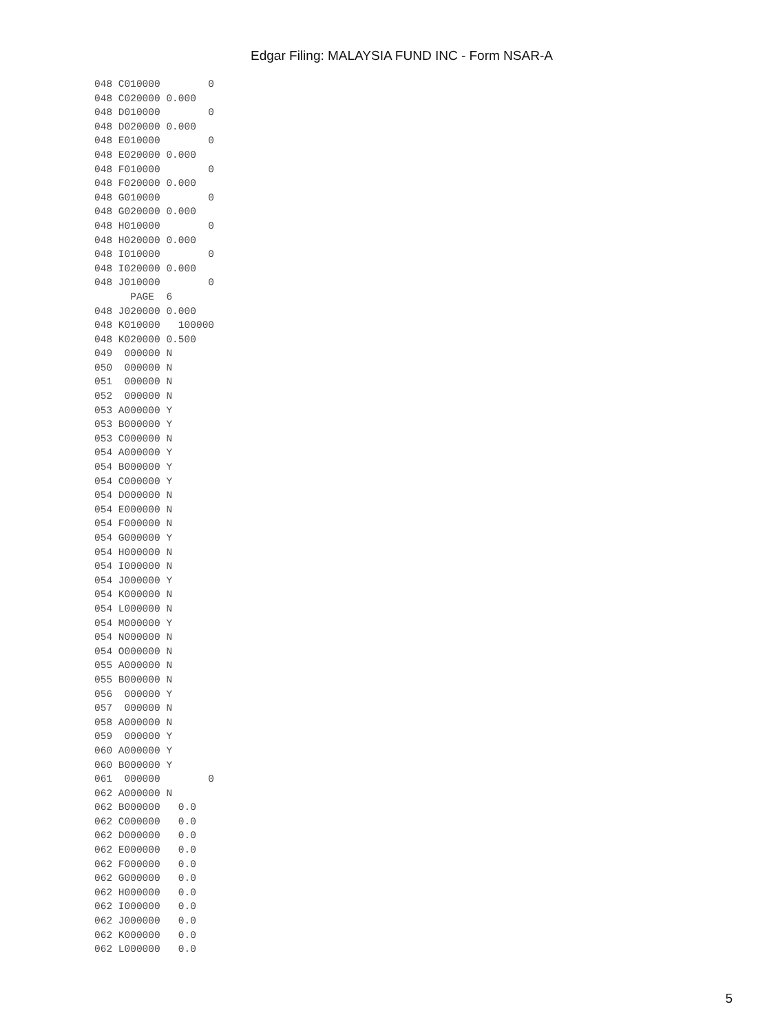Edgar Filing: MALAYSIA FUND INC - Form NSAR-A
048 C010000        0
048 C020000 0.000
048 D010000        0
048 D020000 0.000
048 E010000        0
048 E020000 0.000
048 F010000        0
048 F020000 0.000
048 G010000        0
048 G020000 0.000
048 H010000        0
048 H020000 0.000
048 I010000        0
048 I020000 0.000
048 J010000        0
      PAGE  6
048 J020000 0.000
048 K010000   100000
048 K020000 0.500
049  000000 N
050  000000 N
051  000000 N
052  000000 N
053 A000000 Y
053 B000000 Y
053 C000000 N
054 A000000 Y
054 B000000 Y
054 C000000 Y
054 D000000 N
054 E000000 N
054 F000000 N
054 G000000 Y
054 H000000 N
054 I000000 N
054 J000000 Y
054 K000000 N
054 L000000 N
054 M000000 Y
054 N000000 N
054 O000000 N
055 A000000 N
055 B000000 N
056  000000 Y
057  000000 N
058 A000000 N
059  000000 Y
060 A000000 Y
060 B000000 Y
061  000000        0
062 A000000 N
062 B000000   0.0
062 C000000   0.0
062 D000000   0.0
062 E000000   0.0
062 F000000   0.0
062 G000000   0.0
062 H000000   0.0
062 I000000   0.0
062 J000000   0.0
062 K000000   0.0
062 L000000   0.0
5